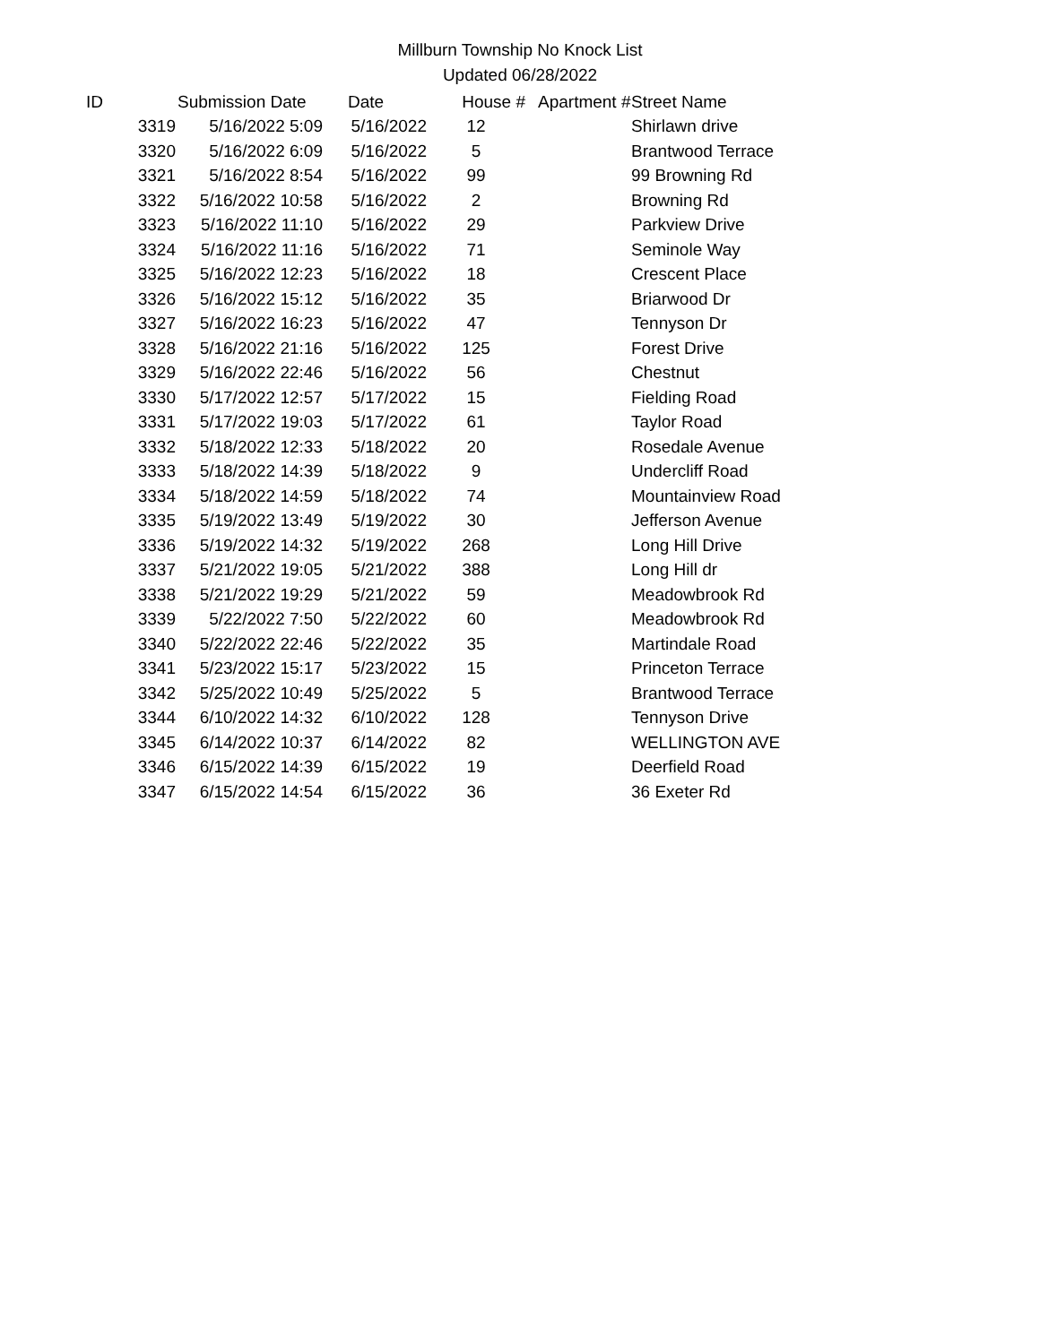Millburn Township No Knock List
Updated 06/28/2022
| ID | Submission Date | Date | House # | Apartment # | Street Name |
| --- | --- | --- | --- | --- | --- |
| 3319 | 5/16/2022 5:09 | 5/16/2022 | 12 | | Shirlawn drive |
| 3320 | 5/16/2022 6:09 | 5/16/2022 | 5 | | Brantwood Terrace |
| 3321 | 5/16/2022 8:54 | 5/16/2022 | 99 | | 99 Browning Rd |
| 3322 | 5/16/2022 10:58 | 5/16/2022 | 2 | | Browning Rd |
| 3323 | 5/16/2022 11:10 | 5/16/2022 | 29 | | Parkview Drive |
| 3324 | 5/16/2022 11:16 | 5/16/2022 | 71 | | Seminole Way |
| 3325 | 5/16/2022 12:23 | 5/16/2022 | 18 | | Crescent Place |
| 3326 | 5/16/2022 15:12 | 5/16/2022 | 35 | | Briarwood Dr |
| 3327 | 5/16/2022 16:23 | 5/16/2022 | 47 | | Tennyson Dr |
| 3328 | 5/16/2022 21:16 | 5/16/2022 | 125 | | Forest Drive |
| 3329 | 5/16/2022 22:46 | 5/16/2022 | 56 | | Chestnut |
| 3330 | 5/17/2022 12:57 | 5/17/2022 | 15 | | Fielding Road |
| 3331 | 5/17/2022 19:03 | 5/17/2022 | 61 | | Taylor Road |
| 3332 | 5/18/2022 12:33 | 5/18/2022 | 20 | | Rosedale Avenue |
| 3333 | 5/18/2022 14:39 | 5/18/2022 | 9 | | Undercliff Road |
| 3334 | 5/18/2022 14:59 | 5/18/2022 | 74 | | Mountainview Road |
| 3335 | 5/19/2022 13:49 | 5/19/2022 | 30 | | Jefferson Avenue |
| 3336 | 5/19/2022 14:32 | 5/19/2022 | 268 | | Long Hill Drive |
| 3337 | 5/21/2022 19:05 | 5/21/2022 | 388 | | Long Hill dr |
| 3338 | 5/21/2022 19:29 | 5/21/2022 | 59 | | Meadowbrook Rd |
| 3339 | 5/22/2022 7:50 | 5/22/2022 | 60 | | Meadowbrook Rd |
| 3340 | 5/22/2022 22:46 | 5/22/2022 | 35 | | Martindale Road |
| 3341 | 5/23/2022 15:17 | 5/23/2022 | 15 | | Princeton Terrace |
| 3342 | 5/25/2022 10:49 | 5/25/2022 | 5 | | Brantwood Terrace |
| 3344 | 6/10/2022 14:32 | 6/10/2022 | 128 | | Tennyson Drive |
| 3345 | 6/14/2022 10:37 | 6/14/2022 | 82 | | WELLINGTON AVE |
| 3346 | 6/15/2022 14:39 | 6/15/2022 | 19 | | Deerfield Road |
| 3347 | 6/15/2022 14:54 | 6/15/2022 | 36 | | 36 Exeter Rd |